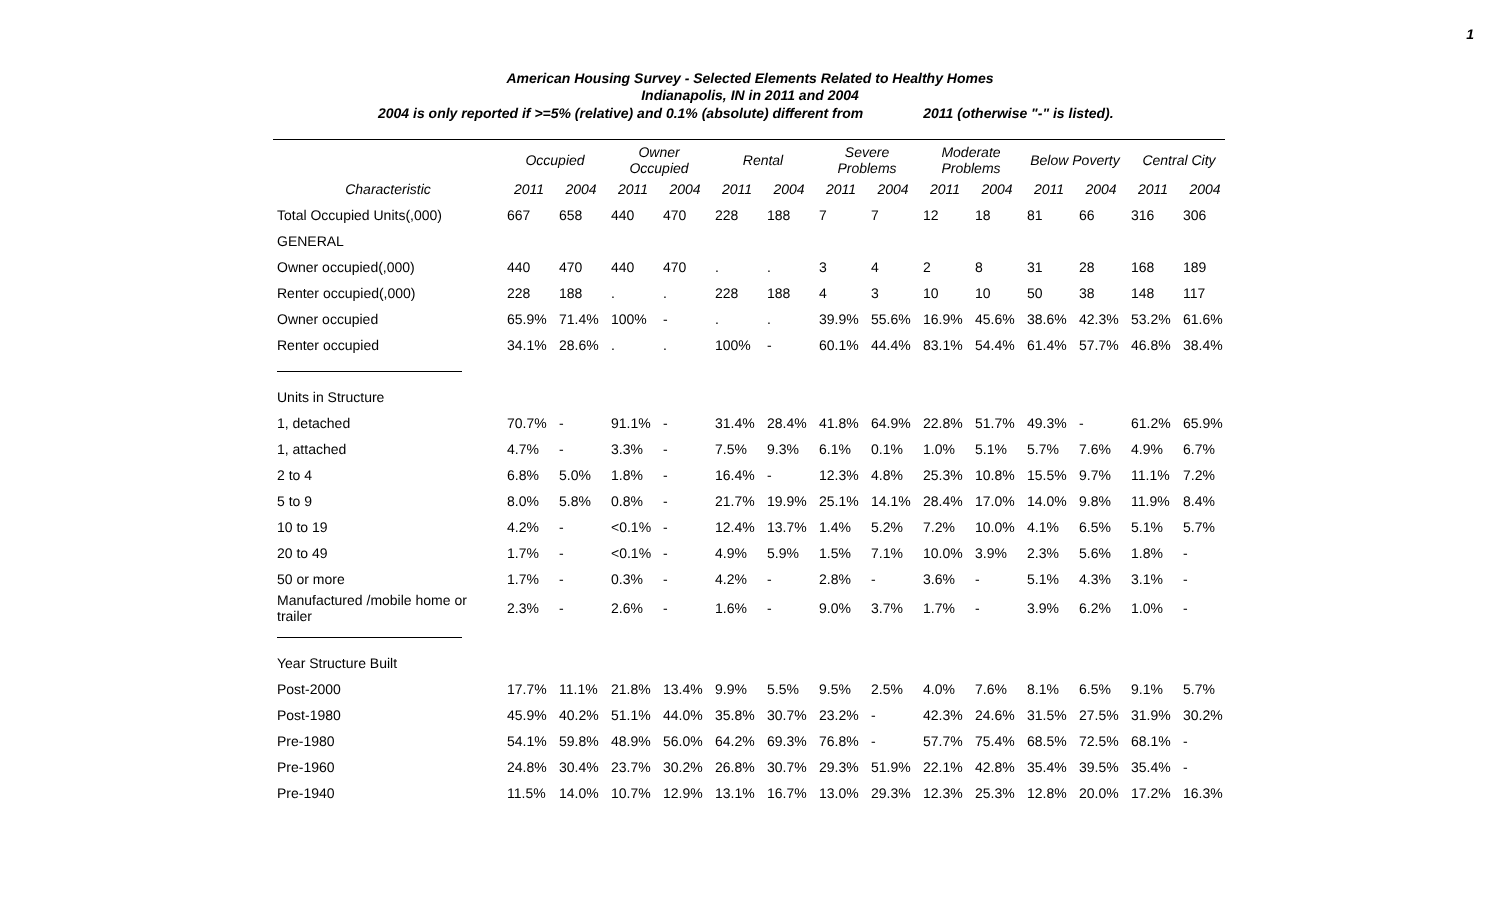1
American Housing Survey - Selected Elements Related to Healthy Homes
Indianapolis, IN in 2011 and 2004
2004 is only reported if >=5% (relative) and 0.1% (absolute) different from 2011 (otherwise "-" is listed).
| | Occupied | | Owner Occupied | | Rental | | Severe Problems | | Moderate Problems | | Below Poverty | | Central City | |
| --- | --- | --- | --- | --- | --- | --- | --- | --- | --- | --- | --- | --- | --- | --- |
| Characteristic | 2011 | 2004 | 2011 | 2004 | 2011 | 2004 | 2011 | 2004 | 2011 | 2004 | 2011 | 2004 | 2011 | 2004 |
| Total Occupied Units(,000) | 667 | 658 | 440 | 470 | 228 | 188 | 7 | 7 | 12 | 18 | 81 | 66 | 316 | 306 |
| GENERAL | | | | | | | | | | | | | | |
| Owner occupied(,000) | 440 | 470 | 440 | 470 | . | . | 3 | 4 | 2 | 8 | 31 | 28 | 168 | 189 |
| Renter occupied(,000) | 228 | 188 | . | . | 228 | 188 | 4 | 3 | 10 | 10 | 50 | 38 | 148 | 117 |
| Owner occupied | 65.9% | 71.4% | 100% | - | . | . | 39.9% | 55.6% | 16.9% | 45.6% | 38.6% | 42.3% | 53.2% | 61.6% |
| Renter occupied | 34.1% | 28.6% | . | . | 100% | - | 60.1% | 44.4% | 83.1% | 54.4% | 61.4% | 57.7% | 46.8% | 38.4% |
| Units in Structure | | | | | | | | | | | | | | |
| 1, detached | 70.7% | - | 91.1% | - | 31.4% | 28.4% | 41.8% | 64.9% | 22.8% | 51.7% | 49.3% | - | 61.2% | 65.9% |
| 1, attached | 4.7% | - | 3.3% | - | 7.5% | 9.3% | 6.1% | 0.1% | 1.0% | 5.1% | 5.7% | 7.6% | 4.9% | 6.7% |
| 2 to 4 | 6.8% | 5.0% | 1.8% | - | 16.4% | - | 12.3% | 4.8% | 25.3% | 10.8% | 15.5% | 9.7% | 11.1% | 7.2% |
| 5 to 9 | 8.0% | 5.8% | 0.8% | - | 21.7% | 19.9% | 25.1% | 14.1% | 28.4% | 17.0% | 14.0% | 9.8% | 11.9% | 8.4% |
| 10 to 19 | 4.2% | - | <0.1% | - | 12.4% | 13.7% | 1.4% | 5.2% | 7.2% | 10.0% | 4.1% | 6.5% | 5.1% | 5.7% |
| 20 to 49 | 1.7% | - | <0.1% | - | 4.9% | 5.9% | 1.5% | 7.1% | 10.0% | 3.9% | 2.3% | 5.6% | 1.8% | - |
| 50 or more | 1.7% | - | 0.3% | - | 4.2% | - | 2.8% | - | 3.6% | - | 5.1% | 4.3% | 3.1% | - |
| Manufactured /mobile home or trailer | 2.3% | - | 2.6% | - | 1.6% | - | 9.0% | 3.7% | 1.7% | - | 3.9% | 6.2% | 1.0% | - |
| Year Structure Built | | | | | | | | | | | | | | |
| Post-2000 | 17.7% | 11.1% | 21.8% | 13.4% | 9.9% | 5.5% | 9.5% | 2.5% | 4.0% | 7.6% | 8.1% | 6.5% | 9.1% | 5.7% |
| Post-1980 | 45.9% | 40.2% | 51.1% | 44.0% | 35.8% | 30.7% | 23.2% | - | 42.3% | 24.6% | 31.5% | 27.5% | 31.9% | 30.2% |
| Pre-1980 | 54.1% | 59.8% | 48.9% | 56.0% | 64.2% | 69.3% | 76.8% | - | 57.7% | 75.4% | 68.5% | 72.5% | 68.1% | - |
| Pre-1960 | 24.8% | 30.4% | 23.7% | 30.2% | 26.8% | 30.7% | 29.3% | 51.9% | 22.1% | 42.8% | 35.4% | 39.5% | 35.4% | - |
| Pre-1940 | 11.5% | 14.0% | 10.7% | 12.9% | 13.1% | 16.7% | 13.0% | 29.3% | 12.3% | 25.3% | 12.8% | 20.0% | 17.2% | 16.3% |